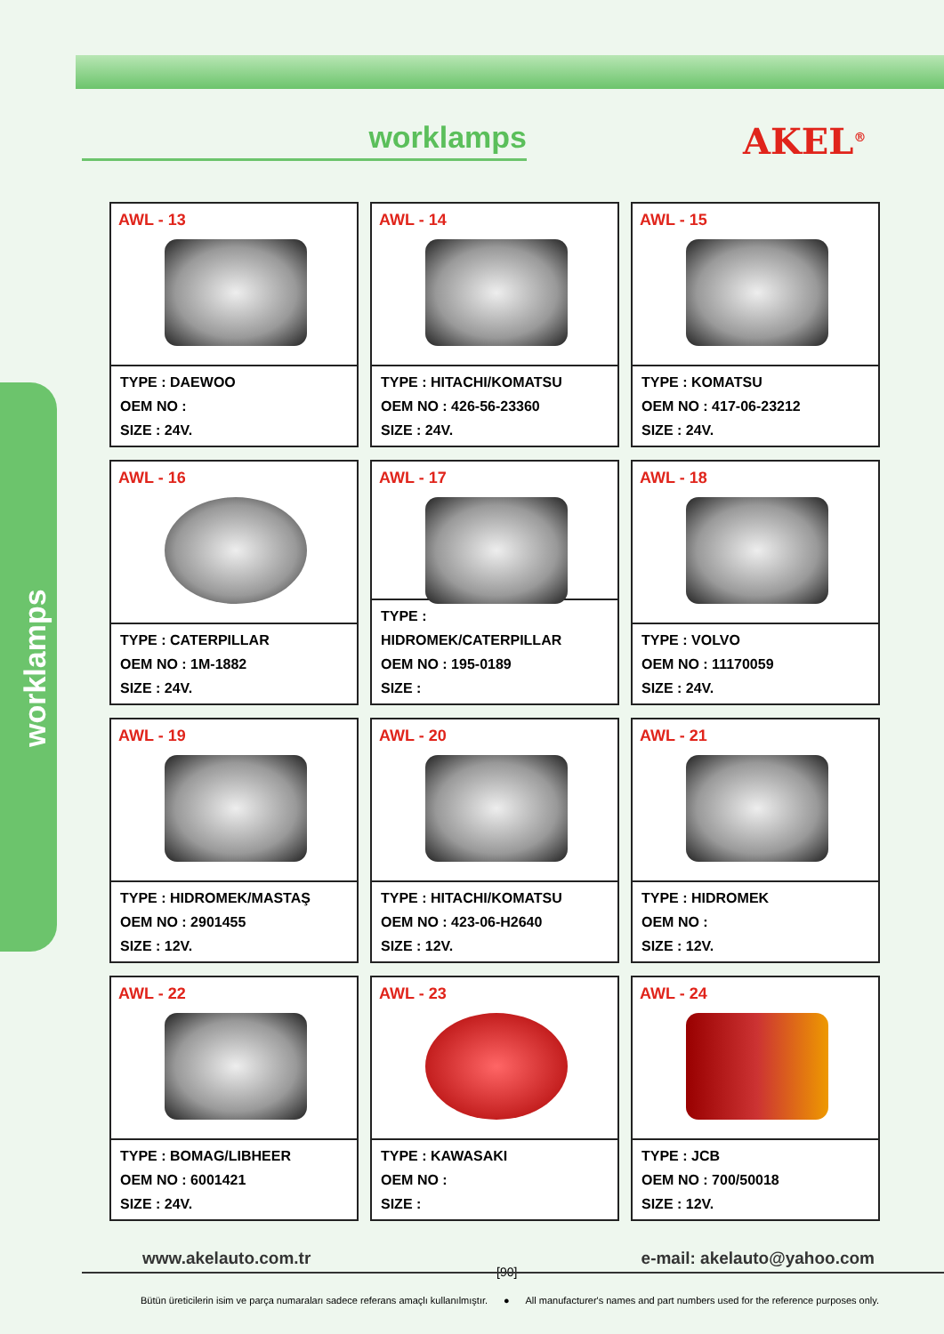worklamps
worklamps AKEL<sup>®</sup>
AWL - 13
TYPE : DAEWOO
OEM NO :
SIZE : 24V.
AWL - 14
TYPE : HITACHI/KOMATSU
OEM NO : 426-56-23360
SIZE : 24V.
AWL - 15
TYPE : KOMATSU
OEM NO : 417-06-23212
SIZE : 24V.
AWL - 16
TYPE : CATERPILLAR
OEM NO : 1M-1882
SIZE : 24V.
AWL - 17
TYPE : HIDROMEK/CATERPILLAR
OEM NO : 195-0189
SIZE :
AWL - 18
TYPE : VOLVO
OEM NO : 11170059
SIZE : 24V.
AWL - 19
TYPE : HIDROMEK/MASTAŞ
OEM NO : 2901455
SIZE : 12V.
AWL - 20
TYPE : HITACHI/KOMATSU
OEM NO : 423-06-H2640
SIZE : 12V.
AWL - 21
TYPE : HIDROMEK
OEM NO :
SIZE : 12V.
AWL - 22
TYPE : BOMAG/LIBHEER
OEM NO : 6001421
SIZE : 24V.
AWL - 23
TYPE : KAWASAKI
OEM NO :
SIZE :
AWL - 24
TYPE : JCB
OEM NO : 700/50018
SIZE : 12V.
www.akelauto.com.tr
[90]
e-mail: akelauto@yahoo.com
Bütün üreticilerin isim ve parça numaraları sadece referans amaçlı kullanılmıştır. ● All manufacturer's names and part numbers used for the reference purposes only.